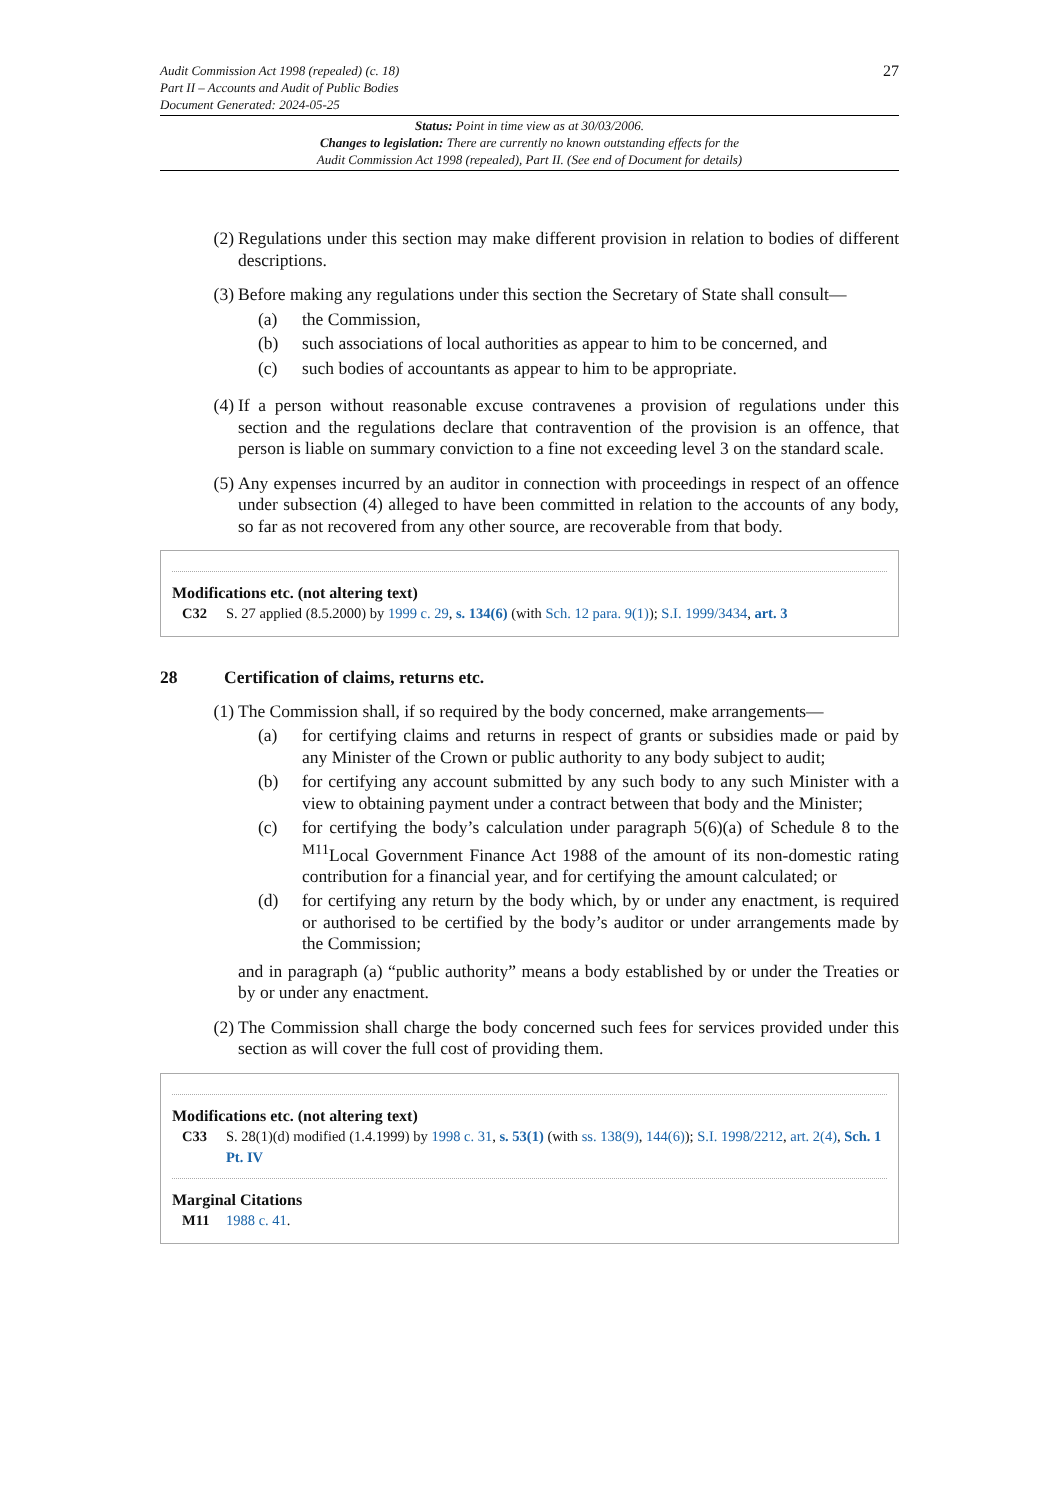Audit Commission Act 1998 (repealed) (c. 18)
Part II – Accounts and Audit of Public Bodies
Document Generated: 2024-05-25
27
Status: Point in time view as at 30/03/2006.
Changes to legislation: There are currently no known outstanding effects for the
Audit Commission Act 1998 (repealed), Part II. (See end of Document for details)
(2) Regulations under this section may make different provision in relation to bodies of different descriptions.
(3) Before making any regulations under this section the Secretary of State shall consult—
(a) the Commission,
(b) such associations of local authorities as appear to him to be concerned, and
(c) such bodies of accountants as appear to him to be appropriate.
(4) If a person without reasonable excuse contravenes a provision of regulations under this section and the regulations declare that contravention of the provision is an offence, that person is liable on summary conviction to a fine not exceeding level 3 on the standard scale.
(5) Any expenses incurred by an auditor in connection with proceedings in respect of an offence under subsection (4) alleged to have been committed in relation to the accounts of any body, so far as not recovered from any other source, are recoverable from that body.
Modifications etc. (not altering text)
C32 S. 27 applied (8.5.2000) by 1999 c. 29, s. 134(6) (with Sch. 12 para. 9(1)); S.I. 1999/3434, art. 3
28 Certification of claims, returns etc.
(1) The Commission shall, if so required by the body concerned, make arrangements—
(a) for certifying claims and returns in respect of grants or subsidies made or paid by any Minister of the Crown or public authority to any body subject to audit;
(b) for certifying any account submitted by any such body to any such Minister with a view to obtaining payment under a contract between that body and the Minister;
(c) for certifying the body’s calculation under paragraph 5(6)(a) of Schedule 8 to the <sup>M11</sup>Local Government Finance Act 1988 of the amount of its non-domestic rating contribution for a financial year, and for certifying the amount calculated; or
(d) for certifying any return by the body which, by or under any enactment, is required or authorised to be certified by the body’s auditor or under arrangements made by the Commission;
and in paragraph (a) “public authority” means a body established by or under the Treaties or by or under any enactment.
(2) The Commission shall charge the body concerned such fees for services provided under this section as will cover the full cost of providing them.
Modifications etc. (not altering text)
C33 S. 28(1)(d) modified (1.4.1999) by 1998 c. 31, s. 53(1) (with ss. 138(9), 144(6)); S.I. 1998/2212, art. 2(4), Sch. 1 Pt. IV
Marginal Citations
M11 1988 c. 41.